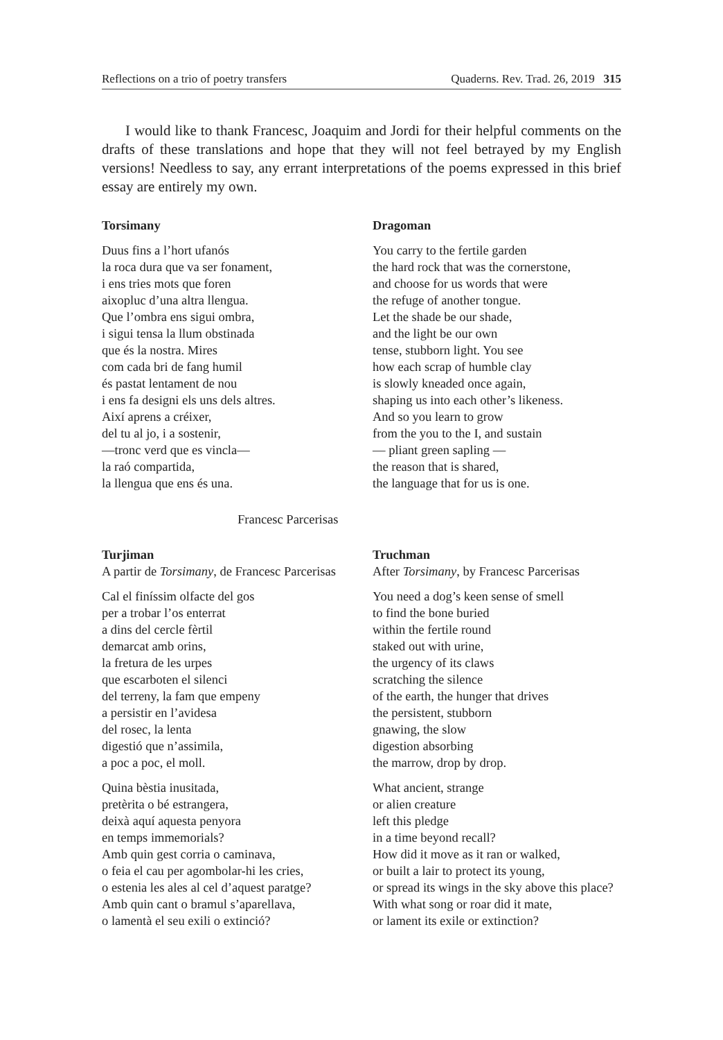Reflections on a trio of poetry transfers Quaderns. Rev. Trad. 26, 2019 315
I would like to thank Francesc, Joaquim and Jordi for their helpful comments on the drafts of these translations and hope that they will not feel betrayed by my English versions! Needless to say, any errant interpretations of the poems expressed in this brief essay are entirely my own.
Torsimany
Duus fins a l’hort ufanós
la roca dura que va ser fonament,
i ens tries mots que foren
aixopluc d’una altra llengua.
Que l’ombra ens sigui ombra,
i sigui tensa la llum obstinada
que és la nostra. Mires
com cada bri de fang humil
és pastat lentament de nou
i ens fa designi els uns dels altres.
Així aprens a créixer,
del tu al jo, i a sostenir,
—tronc verd que es vincla—
la raó compartida,
la llengua que ens és una.
Dragoman
You carry to the fertile garden
the hard rock that was the cornerstone,
and choose for us words that were
the refuge of another tongue.
Let the shade be our shade,
and the light be our own
tense, stubborn light. You see
how each scrap of humble clay
is slowly kneaded once again,
shaping us into each other’s likeness.
And so you learn to grow
from the you to the I, and sustain
— pliant green sapling —
the reason that is shared,
the language that for us is one.
Francesc Parcerisas
Turjiman
A partir de Torsimany, de Francesc Parcerisas
Cal el finíssim olfacte del gos
per a trobar l’os enterrat
a dins del cercle fèrtil
demarcat amb orins,
la fretura de les urpes
que escarboten el silenci
del terreny, la fam que empeny
a persistir en l’avidesa
del rosec, la lenta
digestió que n’assimila,
a poc a poc, el moll.
Quina bèstia inusitada,
pretèrita o bé estrangera,
deixà aquí aquesta penyora
en temps immemorials?
Amb quin gest corria o caminava,
o feia el cau per agombolar-hi les cries,
o estenia les ales al cel d’aquest paratge?
Amb quin cant o bramul s’aparellava,
o lamentà el seu exili o extinció?
Truchman
After Torsimany, by Francesc Parcerisas
You need a dog’s keen sense of smell
to find the bone buried
within the fertile round
staked out with urine,
the urgency of its claws
scratching the silence
of the earth, the hunger that drives
the persistent, stubborn
gnawing, the slow
digestion absorbing
the marrow, drop by drop.
What ancient, strange
or alien creature
left this pledge
in a time beyond recall?
How did it move as it ran or walked,
or built a lair to protect its young,
or spread its wings in the sky above this place?
With what song or roar did it mate,
or lament its exile or extinction?